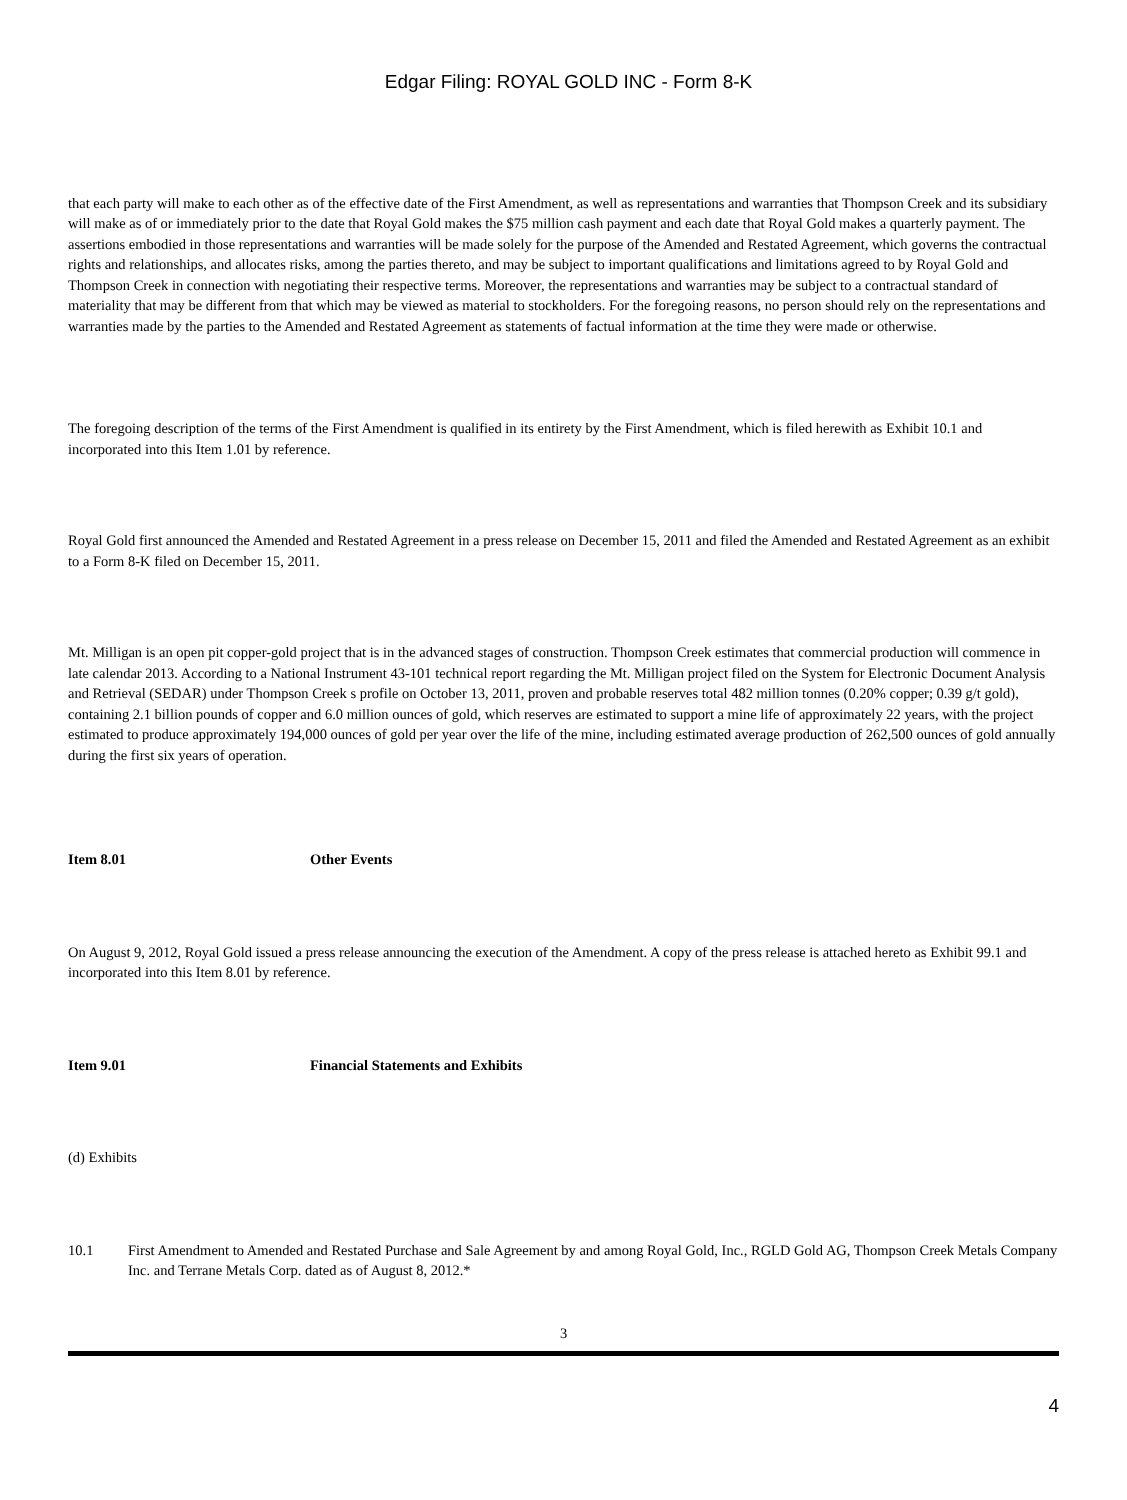Edgar Filing: ROYAL GOLD INC - Form 8-K
that each party will make to each other as of the effective date of the First Amendment, as well as representations and warranties that Thompson Creek and its subsidiary will make as of or immediately prior to the date that Royal Gold makes the $75 million cash payment and each date that Royal Gold makes a quarterly payment. The assertions embodied in those representations and warranties will be made solely for the purpose of the Amended and Restated Agreement, which governs the contractual rights and relationships, and allocates risks, among the parties thereto, and may be subject to important qualifications and limitations agreed to by Royal Gold and Thompson Creek in connection with negotiating their respective terms. Moreover, the representations and warranties may be subject to a contractual standard of materiality that may be different from that which may be viewed as material to stockholders. For the foregoing reasons, no person should rely on the representations and warranties made by the parties to the Amended and Restated Agreement as statements of factual information at the time they were made or otherwise.
The foregoing description of the terms of the First Amendment is qualified in its entirety by the First Amendment, which is filed herewith as Exhibit 10.1 and incorporated into this Item 1.01 by reference.
Royal Gold first announced the Amended and Restated Agreement in a press release on December 15, 2011 and filed the Amended and Restated Agreement as an exhibit to a Form 8-K filed on December 15, 2011.
Mt. Milligan is an open pit copper-gold project that is in the advanced stages of construction. Thompson Creek estimates that commercial production will commence in late calendar 2013. According to a National Instrument 43-101 technical report regarding the Mt. Milligan project filed on the System for Electronic Document Analysis and Retrieval (SEDAR) under Thompson Creek s profile on October 13, 2011, proven and probable reserves total 482 million tonnes (0.20% copper; 0.39 g/t gold), containing 2.1 billion pounds of copper and 6.0 million ounces of gold, which reserves are estimated to support a mine life of approximately 22 years, with the project estimated to produce approximately 194,000 ounces of gold per year over the life of the mine, including estimated average production of 262,500 ounces of gold annually during the first six years of operation.
Item 8.01 Other Events
On August 9, 2012, Royal Gold issued a press release announcing the execution of the Amendment. A copy of the press release is attached hereto as Exhibit 99.1 and incorporated into this Item 8.01 by reference.
Item 9.01 Financial Statements and Exhibits
(d) Exhibits
10.1 First Amendment to Amended and Restated Purchase and Sale Agreement by and among Royal Gold, Inc., RGLD Gold AG, Thompson Creek Metals Company Inc. and Terrane Metals Corp. dated as of August 8, 2012.*
3
4